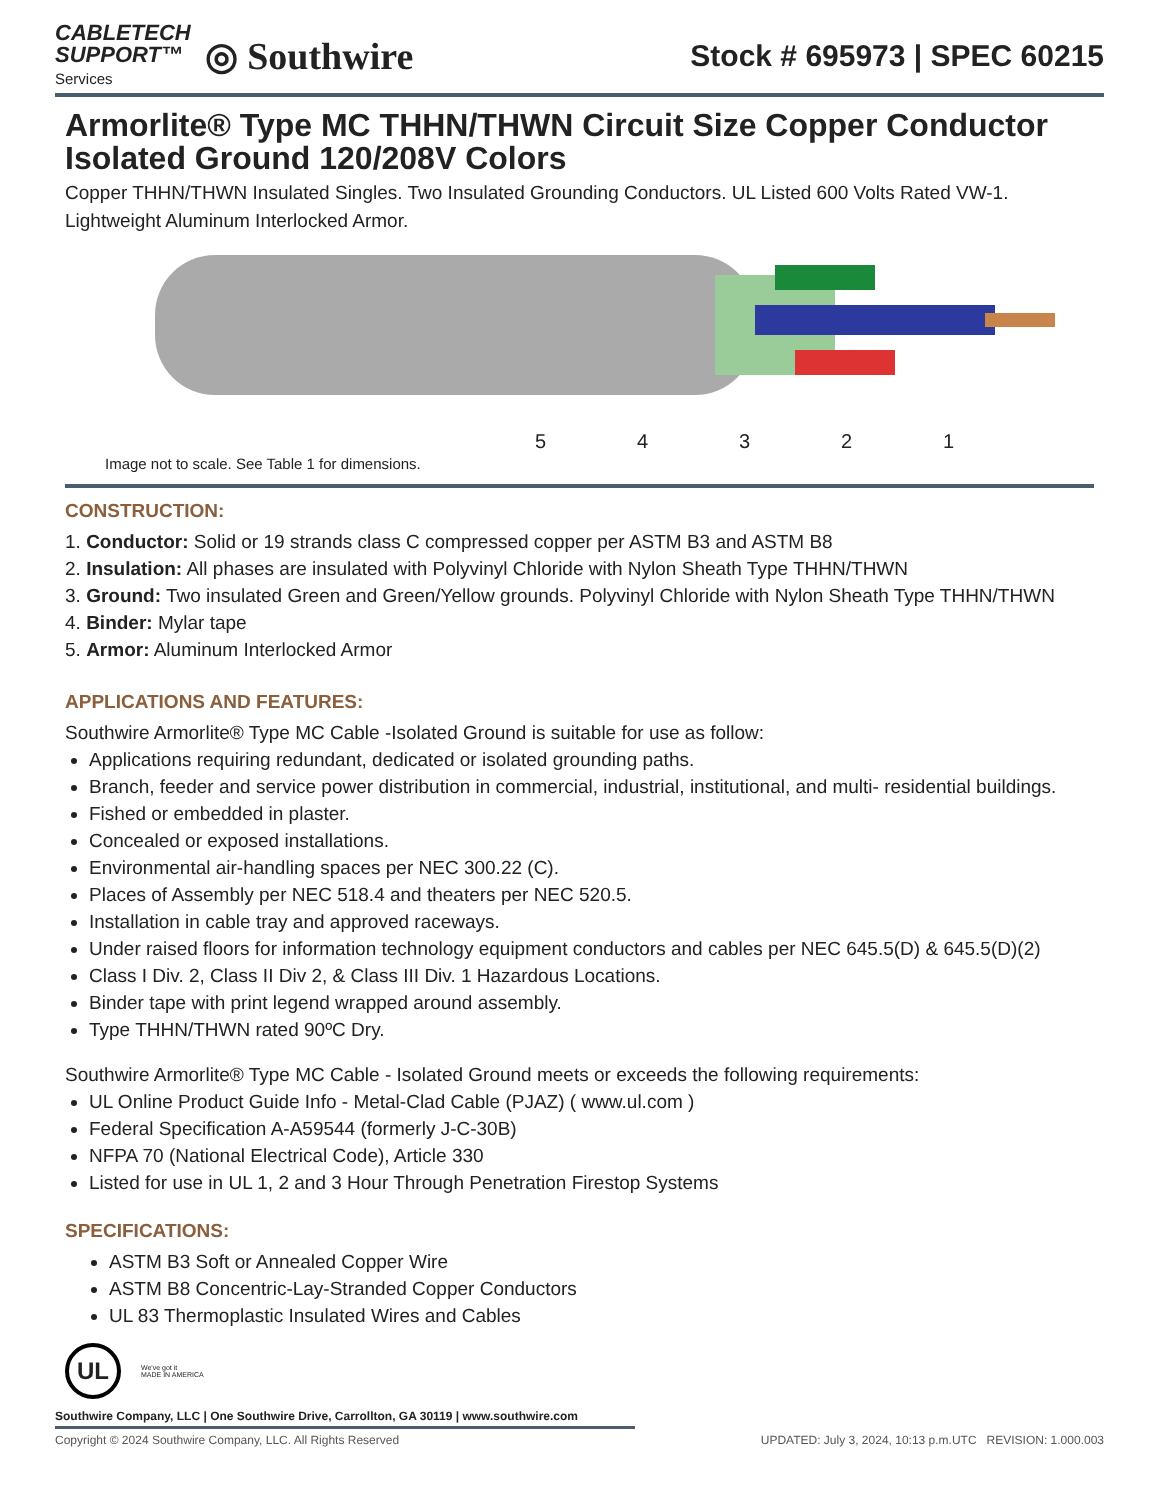CABLETECH
SUPPORT™
Services
◎ Southwire
Stock # 695973 | SPEC 60215
Armorlite® Type MC THHN/THWN Circuit Size Copper Conductor Isolated Ground 120/208V Colors
Copper THHN/THWN Insulated Singles. Two Insulated Grounding Conductors. UL Listed 600 Volts Rated VW-1. Lightweight Aluminum Interlocked Armor.
54321
Image not to scale. See Table 1 for dimensions.
CONSTRUCTION:
1. Conductor: Solid or 19 strands class C compressed copper per ASTM B3 and ASTM B8
2. Insulation: All phases are insulated with Polyvinyl Chloride with Nylon Sheath Type THHN/THWN
3. Ground: Two insulated Green and Green/Yellow grounds. Polyvinyl Chloride with Nylon Sheath Type THHN/THWN
4. Binder: Mylar tape
5. Armor: Aluminum Interlocked Armor
APPLICATIONS AND FEATURES:
Southwire Armorlite® Type MC Cable -Isolated Ground is suitable for use as follow:
Applications requiring redundant, dedicated or isolated grounding paths.
Branch, feeder and service power distribution in commercial, industrial, institutional, and multi- residential buildings.
Fished or embedded in plaster.
Concealed or exposed installations.
Environmental air-handling spaces per NEC 300.22 (C).
Places of Assembly per NEC 518.4 and theaters per NEC 520.5.
Installation in cable tray and approved raceways.
Under raised floors for information technology equipment conductors and cables per NEC 645.5(D) & 645.5(D)(2)
Class I Div. 2, Class II Div 2, & Class III Div. 1 Hazardous Locations.
Binder tape with print legend wrapped around assembly.
Type THHN/THWN rated 90ºC Dry.
Southwire Armorlite® Type MC Cable - Isolated Ground meets or exceeds the following requirements:
UL Online Product Guide Info - Metal-Clad Cable (PJAZ) ( www.ul.com )
Federal Specification A-A59544 (formerly J-C-30B)
NFPA 70 (National Electrical Code), Article 330
Listed for use in UL 1, 2 and 3 Hour Through Penetration Firestop Systems
SPECIFICATIONS:
ASTM B3 Soft or Annealed Copper Wire
ASTM B8 Concentric-Lay-Stranded Copper Conductors
UL 83 Thermoplastic Insulated Wires and Cables
UL
We've got it
MADE IN AMERICA
Southwire Company, LLC | One Southwire Drive, Carrollton, GA 30119 | www.southwire.com
Copyright © 2024 Southwire Company, LLC. All Rights Reserved UPDATED: July 3, 2024, 10:13 p.m.UTC REVISION: 1.000.003